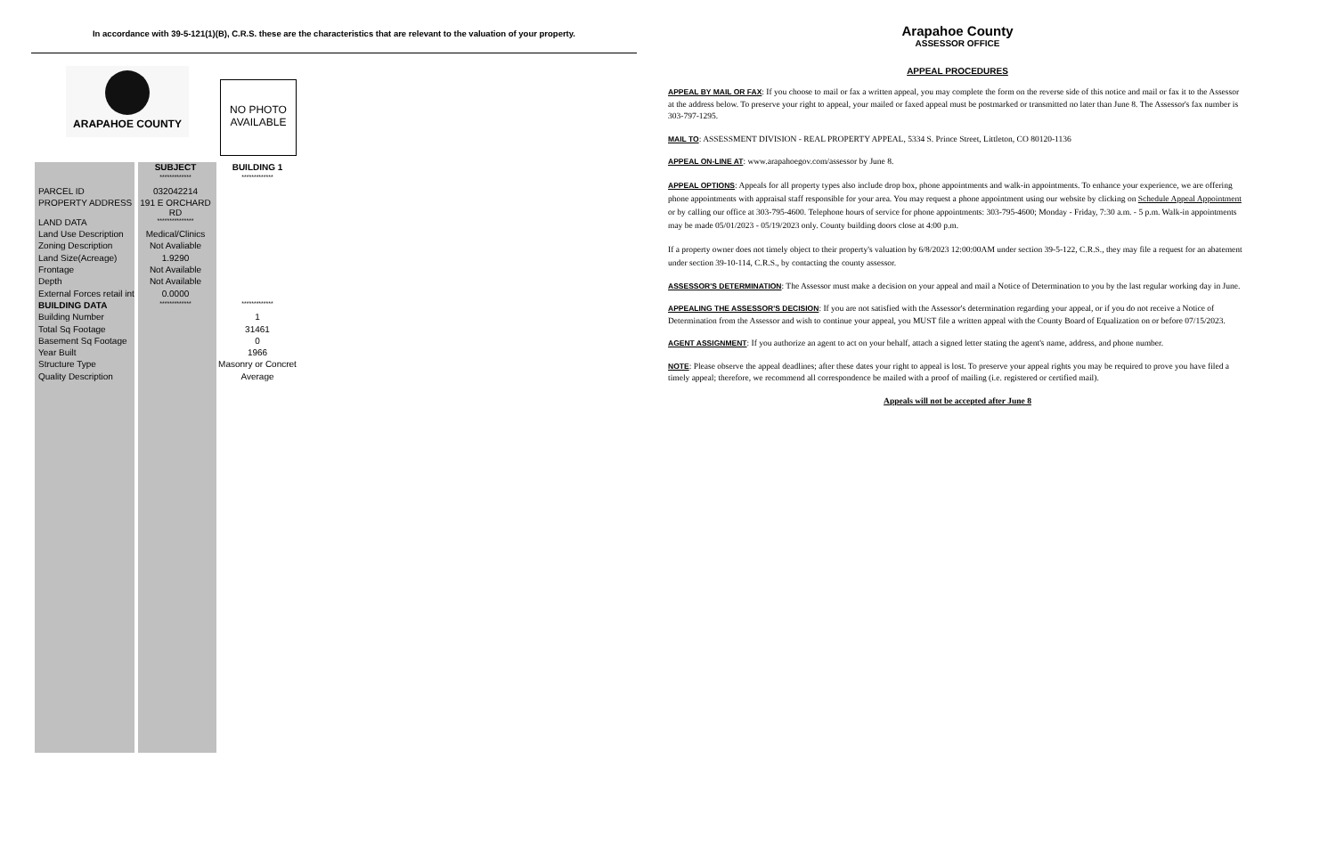In accordance with 39-5-121(1)(B), C.R.S. these are the characteristics that are relevant to the valuation of your property.
ARAPAHOE COUNTY
NO PHOTO AVAILABLE
| | SUBJECT | BUILDING 1 |
| --- | --- | --- |
| | ************* | ************* |
| PARCEL ID | 032042214 | |
| PROPERTY ADDRESS | 191 E ORCHARD RD | |
| LAND DATA | *************** | |
| Land Use Description | Medical/Clinics | |
| Zoning Description | Not Avaliable | |
| Land Size(Acreage) | 1.9290 | |
| Frontage | Not Available | |
| Depth | Not Available | |
| External Forces retail int | 0.0000 | |
| BUILDING DATA | ************* | ************* |
| Building Number | | 1 |
| Total Sq Footage | | 31461 |
| Basement Sq Footage | | 0 |
| Year Built | | 1966 |
| Structure Type | | Masonry or Concret |
| Quality Description | | Average |
Arapahoe County
ASSESSOR OFFICE
APPEAL PROCEDURES
APPEAL BY MAIL OR FAX: If you choose to mail or fax a written appeal, you may complete the form on the reverse side of this notice and mail or fax it to the Assessor at the address below. To preserve your right to appeal, your mailed or faxed appeal must be postmarked or transmitted no later than June 8. The Assessor's fax number is 303-797-1295.
MAIL TO: ASSESSMENT DIVISION - REAL PROPERTY APPEAL, 5334 S. Prince Street, Littleton, CO 80120-1136
APPEAL ON-LINE AT: www.arapahoegov.com/assessor by June 8.
APPEAL OPTIONS: Appeals for all property types also include drop box, phone appointments and walk-in appointments. To enhance your experience, we are offering phone appointments with appraisal staff responsible for your area. You may request a phone appointment using our website by clicking on Schedule Appeal Appointment or by calling our office at 303-795-4600. Telephone hours of service for phone appointments: 303-795-4600; Monday - Friday, 7:30 a.m. - 5 p.m. Walk-in appointments may be made 05/01/2023 - 05/19/2023 only. County building doors close at 4:00 p.m.
If a property owner does not timely object to their property's valuation by 6/8/2023 12:00:00AM under section 39-5-122, C.R.S., they may file a request for an abatement under section 39-10-114, C.R.S., by contacting the county assessor.
ASSESSOR'S DETERMINATION: The Assessor must make a decision on your appeal and mail a Notice of Determination to you by the last regular working day in June.
APPEALING THE ASSESSOR'S DECISION: If you are not satisfied with the Assessor's determination regarding your appeal, or if you do not receive a Notice of Determination from the Assessor and wish to continue your appeal, you MUST file a written appeal with the County Board of Equalization on or before 07/15/2023.
AGENT ASSIGNMENT: If you authorize an agent to act on your behalf, attach a signed letter stating the agent's name, address, and phone number.
NOTE: Please observe the appeal deadlines; after these dates your right to appeal is lost. To preserve your appeal rights you may be required to prove you have filed a timely appeal; therefore, we recommend all correspondence be mailed with a proof of mailing (i.e. registered or certified mail).
Appeals will not be accepted after June 8